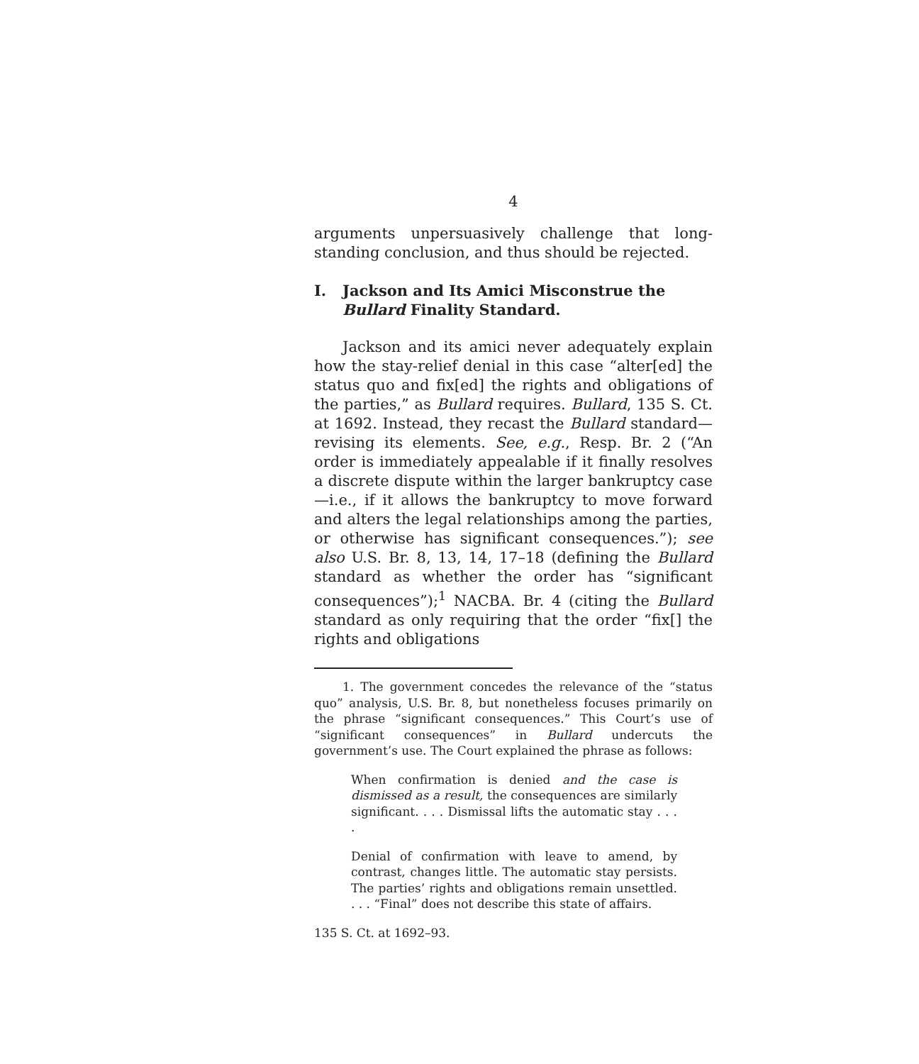4
arguments unpersuasively challenge that long-standing conclusion, and thus should be rejected.
I. Jackson and Its Amici Misconstrue the Bullard Finality Standard.
Jackson and its amici never adequately explain how the stay-relief denial in this case “alter[ed] the status quo and fix[ed] the rights and obligations of the parties,” as Bullard requires. Bullard, 135 S. Ct. at 1692. Instead, they recast the Bullard standard—revising its elements. See, e.g., Resp. Br. 2 (“An order is immediately appealable if it finally resolves a discrete dispute within the larger bankruptcy case—i.e., if it allows the bankruptcy to move forward and alters the legal relationships among the parties, or otherwise has significant consequences.”); see also U.S. Br. 8, 13, 14, 17–18 (defining the Bullard standard as whether the order has “significant consequences”);<sup>1</sup> NACBA. Br. 4 (citing the Bullard standard as only requiring that the order “fix[] the rights and obligations
1. The government concedes the relevance of the “status quo” analysis, U.S. Br. 8, but nonetheless focuses primarily on the phrase “significant consequences.” This Court’s use of “significant consequences” in Bullard undercuts the government’s use. The Court explained the phrase as follows:
When confirmation is denied and the case is dismissed as a result, the consequences are similarly significant. . . . Dismissal lifts the automatic stay . . . .
Denial of confirmation with leave to amend, by contrast, changes little. The automatic stay persists. The parties’ rights and obligations remain unsettled. . . . “Final” does not describe this state of affairs.
135 S. Ct. at 1692–93.